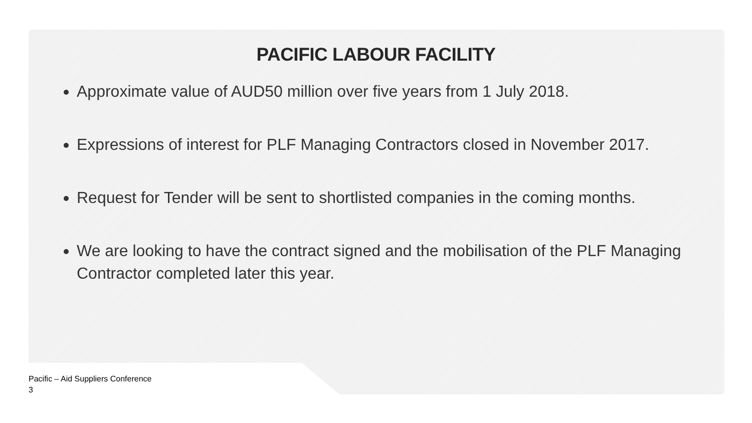PACIFIC LABOUR FACILITY
Approximate value of AUD50 million over five years from 1 July 2018.
Expressions of interest for PLF Managing Contractors closed in November 2017.
Request for Tender will be sent to shortlisted companies in the coming months.
We are looking to have the contract signed and the mobilisation of the PLF Managing Contractor completed later this year.
Pacific – Aid Suppliers Conference
3